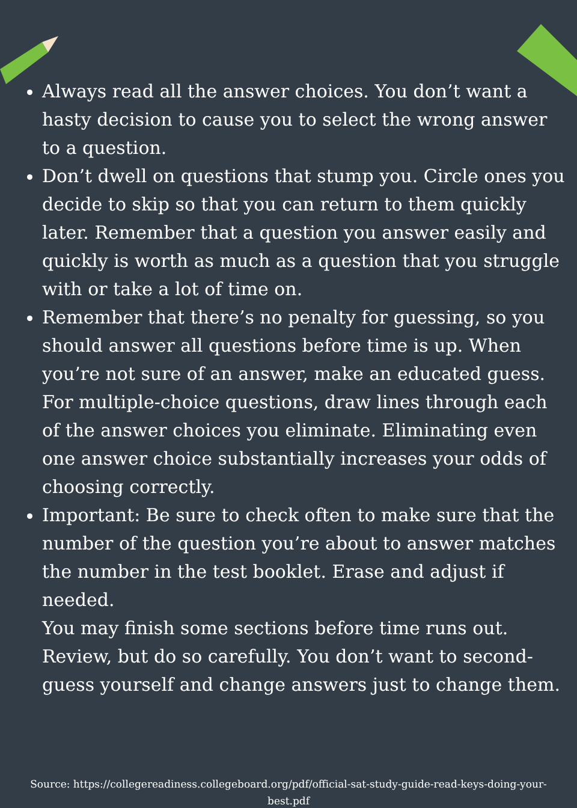Always read all the answer choices. You don’t want a hasty decision to cause you to select the wrong answer to a question.
Don’t dwell on questions that stump you. Circle ones you decide to skip so that you can return to them quickly later. Remember that a question you answer easily and quickly is worth as much as a question that you struggle with or take a lot of time on.
Remember that there’s no penalty for guessing, so you should answer all questions before time is up. When you’re not sure of an answer, make an educated guess. For multiple-choice questions, draw lines through each of the answer choices you eliminate. Eliminating even one answer choice substantially increases your odds of choosing correctly.
Important: Be sure to check often to make sure that the number of the question you’re about to answer matches the number in the test booklet. Erase and adjust if needed.
You may finish some sections before time runs out. Review, but do so carefully. You don’t want to second-guess yourself and change answers just to change them.
Source: https://collegereadiness.collegeboard.org/pdf/official-sat-study-guide-read-keys-doing-your-best.pdf